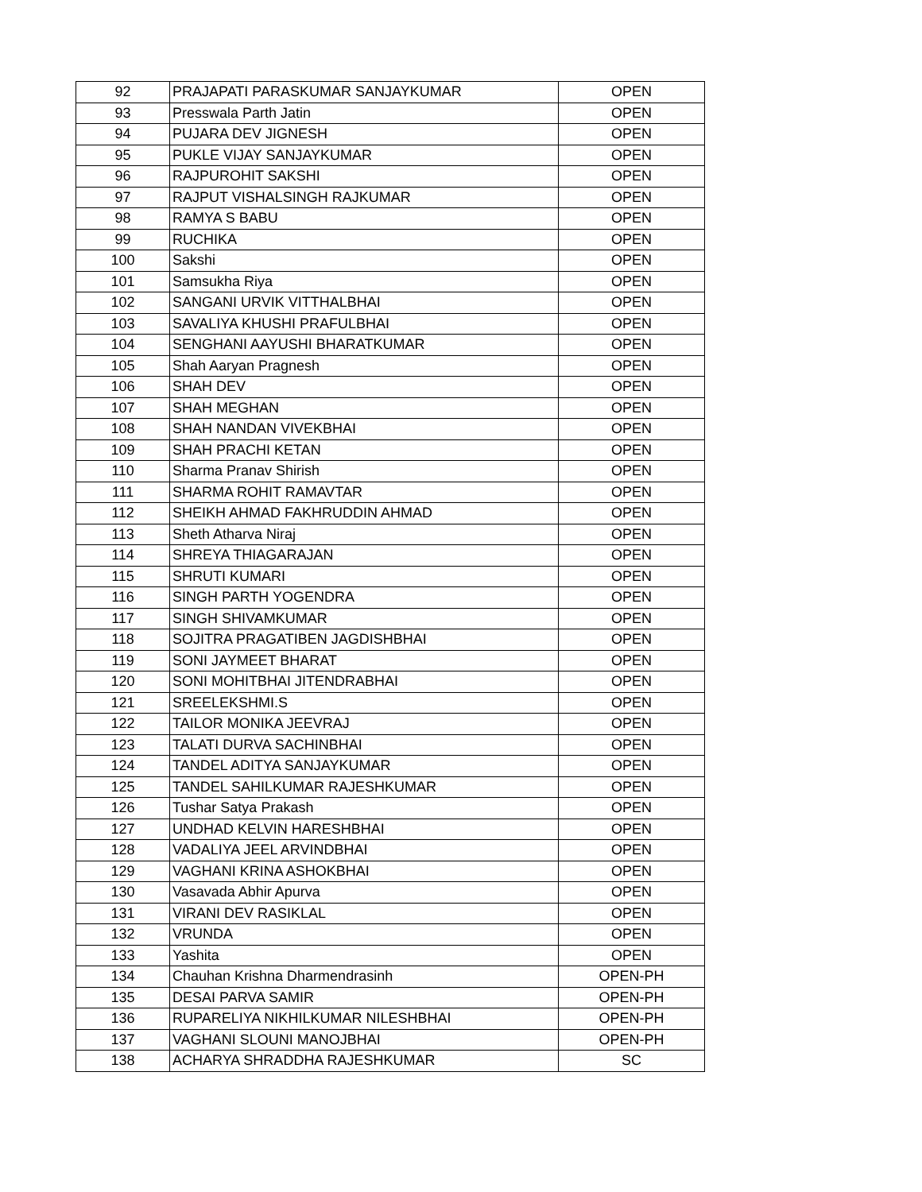| 92 | PRAJAPATI PARASKUMAR SANJAYKUMAR | OPEN |
| 93 | Presswala Parth Jatin | OPEN |
| 94 | PUJARA DEV JIGNESH | OPEN |
| 95 | PUKLE VIJAY SANJAYKUMAR | OPEN |
| 96 | RAJPUROHIT SAKSHI | OPEN |
| 97 | RAJPUT VISHALSINGH RAJKUMAR | OPEN |
| 98 | RAMYA S BABU | OPEN |
| 99 | RUCHIKA | OPEN |
| 100 | Sakshi | OPEN |
| 101 | Samsukha Riya | OPEN |
| 102 | SANGANI URVIK VITTHALBHAI | OPEN |
| 103 | SAVALIYA KHUSHI PRAFULBHAI | OPEN |
| 104 | SENGHANI AAYUSHI BHARATKUMAR | OPEN |
| 105 | Shah Aaryan Pragnesh | OPEN |
| 106 | SHAH DEV | OPEN |
| 107 | SHAH MEGHAN | OPEN |
| 108 | SHAH NANDAN VIVEKBHAI | OPEN |
| 109 | SHAH PRACHI KETAN | OPEN |
| 110 | Sharma Pranav Shirish | OPEN |
| 111 | SHARMA ROHIT RAMAVTAR | OPEN |
| 112 | SHEIKH AHMAD FAKHRUDDIN AHMAD | OPEN |
| 113 | Sheth Atharva Niraj | OPEN |
| 114 | SHREYA THIAGARAJAN | OPEN |
| 115 | SHRUTI KUMARI | OPEN |
| 116 | SINGH PARTH YOGENDRA | OPEN |
| 117 | SINGH SHIVAMKUMAR | OPEN |
| 118 | SOJITRA PRAGATIBEN JAGDISHBHAI | OPEN |
| 119 | SONI JAYMEET BHARAT | OPEN |
| 120 | SONI MOHITBHAI JITENDRABHAI | OPEN |
| 121 | SREELEKSHMI.S | OPEN |
| 122 | TAILOR MONIKA JEEVRAJ | OPEN |
| 123 | TALATI DURVA SACHINBHAI | OPEN |
| 124 | TANDEL ADITYA SANJAYKUMAR | OPEN |
| 125 | TANDEL SAHILKUMAR RAJESHKUMAR | OPEN |
| 126 | Tushar Satya Prakash | OPEN |
| 127 | UNDHAD KELVIN HARESHBHAI | OPEN |
| 128 | VADALIYA JEEL ARVINDBHAI | OPEN |
| 129 | VAGHANI KRINA ASHOKBHAI | OPEN |
| 130 | Vasavada Abhir Apurva | OPEN |
| 131 | VIRANI DEV RASIKLAL | OPEN |
| 132 | VRUNDA | OPEN |
| 133 | Yashita | OPEN |
| 134 | Chauhan Krishna Dharmendrasinh | OPEN-PH |
| 135 | DESAI PARVA SAMIR | OPEN-PH |
| 136 | RUPARELIYA NIKHILKUMAR NILESHBHAI | OPEN-PH |
| 137 | VAGHANI SLOUNI MANOJBHAI | OPEN-PH |
| 138 | ACHARYA SHRADDHA RAJESHKUMAR | SC |